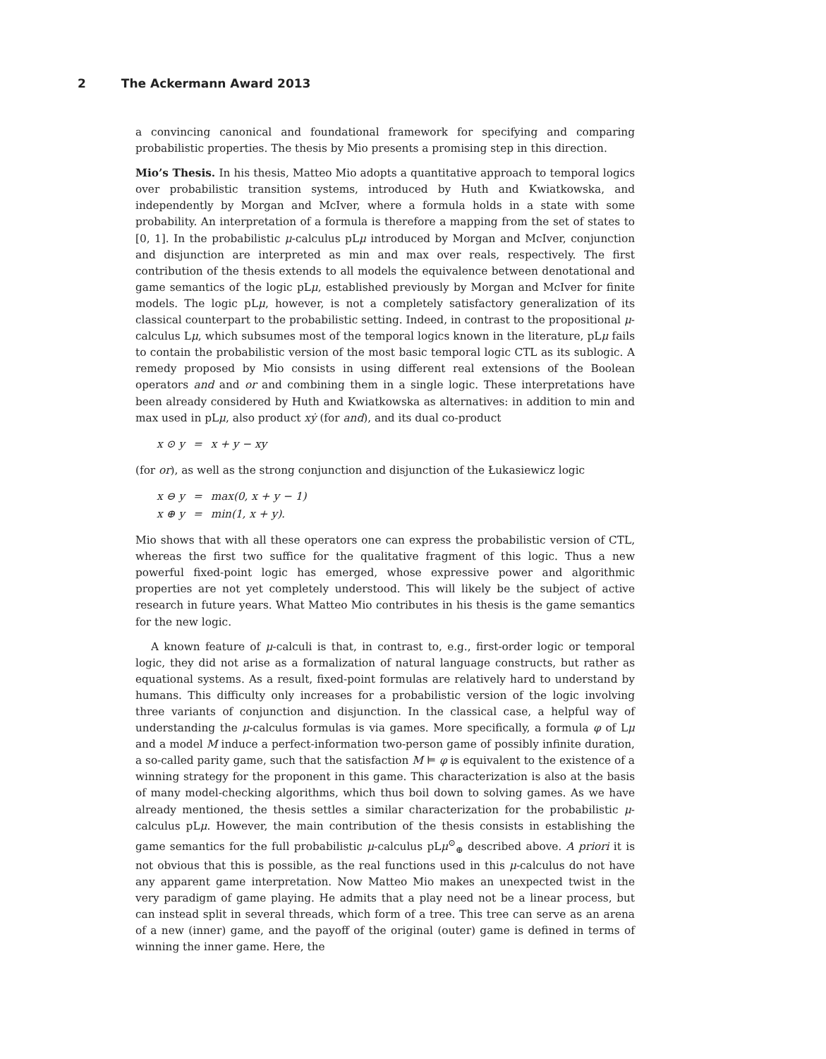2 The Ackermann Award 2013
a convincing canonical and foundational framework for specifying and comparing probabilistic properties. The thesis by Mio presents a promising step in this direction.
Mio’s Thesis. In his thesis, Matteo Mio adopts a quantitative approach to temporal logics over probabilistic transition systems, introduced by Huth and Kwiatkowska, and independently by Morgan and McIver, where a formula holds in a state with some probability. An interpretation of a formula is therefore a mapping from the set of states to [0, 1]. In the probabilistic μ-calculus pLμ introduced by Morgan and McIver, conjunction and disjunction are interpreted as min and max over reals, respectively. The first contribution of the thesis extends to all models the equivalence between denotational and game semantics of the logic pLμ, established previously by Morgan and McIver for finite models. The logic pLμ, however, is not a completely satisfactory generalization of its classical counterpart to the probabilistic setting. Indeed, in contrast to the propositional μ-calculus Lμ, which subsumes most of the temporal logics known in the literature, pLμ fails to contain the probabilistic version of the most basic temporal logic CTL as its sublogic. A remedy proposed by Mio consists in using different real extensions of the Boolean operators and and or and combining them in a single logic. These interpretations have been already considered by Huth and Kwiatkowska as alternatives: in addition to min and max used in pLμ, also product xẏ (for and), and its dual co-product
| x ⊙ y | = | x + y − xy |
(for or), as well as the strong conjunction and disjunction of the Łukasiewicz logic
| x ⊖ y | = | max(0, x + y − 1) |
| x ⊕ y | = | min(1, x + y). |
Mio shows that with all these operators one can express the probabilistic version of CTL, whereas the first two suffice for the qualitative fragment of this logic. Thus a new powerful fixed-point logic has emerged, whose expressive power and algorithmic properties are not yet completely understood. This will likely be the subject of active research in future years. What Matteo Mio contributes in his thesis is the game semantics for the new logic.
A known feature of μ-calculi is that, in contrast to, e.g., first-order logic or temporal logic, they did not arise as a formalization of natural language constructs, but rather as equational systems. As a result, fixed-point formulas are relatively hard to understand by humans. This difficulty only increases for a probabilistic version of the logic involving three variants of conjunction and disjunction. In the classical case, a helpful way of understanding the μ-calculus formulas is via games. More specifically, a formula φ of Lμ and a model M induce a perfect-information two-person game of possibly infinite duration, a so-called parity game, such that the satisfaction M ⊨ φ is equivalent to the existence of a winning strategy for the proponent in this game. This characterization is also at the basis of many model-checking algorithms, which thus boil down to solving games. As we have already mentioned, the thesis settles a similar characterization for the probabilistic μ-calculus pLμ. However, the main contribution of the thesis consists in establishing the game semantics for the full probabilistic μ-calculus pLμ<sup>⊙</sup><sub>⊕</sub> described above. A priori it is not obvious that this is possible, as the real functions used in this μ-calculus do not have any apparent game interpretation. Now Matteo Mio makes an unexpected twist in the very paradigm of game playing. He admits that a play need not be a linear process, but can instead split in several threads, which form of a tree. This tree can serve as an arena of a new (inner) game, and the payoff of the original (outer) game is defined in terms of winning the inner game. Here, the